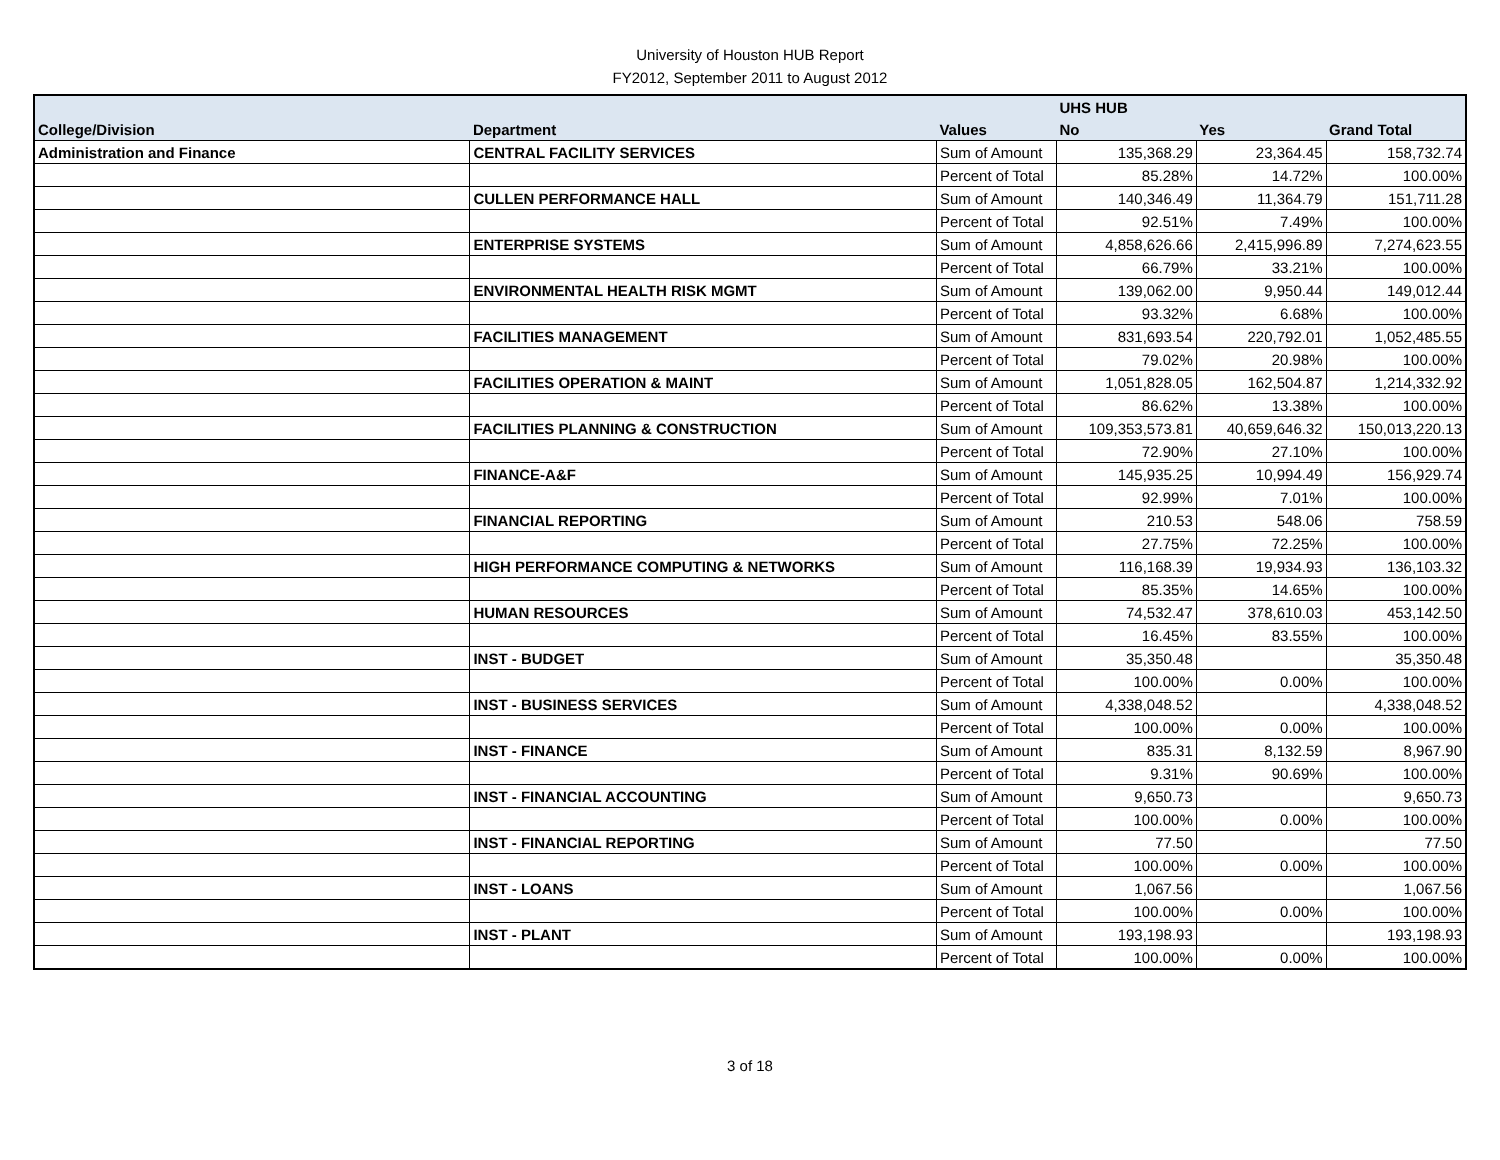University of Houston HUB Report
FY2012, September 2011 to August 2012
| | | | UHS HUB | | |
| --- | --- | --- | --- | --- | --- |
| College/Division | Department | Values | No | Yes | Grand Total |
| Administration and Finance | CENTRAL FACILITY SERVICES | Sum of Amount | 135,368.29 | 23,364.45 | 158,732.74 |
| | | Percent of Total | 85.28% | 14.72% | 100.00% |
| | CULLEN PERFORMANCE HALL | Sum of Amount | 140,346.49 | 11,364.79 | 151,711.28 |
| | | Percent of Total | 92.51% | 7.49% | 100.00% |
| | ENTERPRISE SYSTEMS | Sum of Amount | 4,858,626.66 | 2,415,996.89 | 7,274,623.55 |
| | | Percent of Total | 66.79% | 33.21% | 100.00% |
| | ENVIRONMENTAL HEALTH RISK MGMT | Sum of Amount | 139,062.00 | 9,950.44 | 149,012.44 |
| | | Percent of Total | 93.32% | 6.68% | 100.00% |
| | FACILITIES MANAGEMENT | Sum of Amount | 831,693.54 | 220,792.01 | 1,052,485.55 |
| | | Percent of Total | 79.02% | 20.98% | 100.00% |
| | FACILITIES OPERATION & MAINT | Sum of Amount | 1,051,828.05 | 162,504.87 | 1,214,332.92 |
| | | Percent of Total | 86.62% | 13.38% | 100.00% |
| | FACILITIES PLANNING & CONSTRUCTION | Sum of Amount | 109,353,573.81 | 40,659,646.32 | 150,013,220.13 |
| | | Percent of Total | 72.90% | 27.10% | 100.00% |
| | FINANCE-A&F | Sum of Amount | 145,935.25 | 10,994.49 | 156,929.74 |
| | | Percent of Total | 92.99% | 7.01% | 100.00% |
| | FINANCIAL REPORTING | Sum of Amount | 210.53 | 548.06 | 758.59 |
| | | Percent of Total | 27.75% | 72.25% | 100.00% |
| | HIGH PERFORMANCE COMPUTING & NETWORKS | Sum of Amount | 116,168.39 | 19,934.93 | 136,103.32 |
| | | Percent of Total | 85.35% | 14.65% | 100.00% |
| | HUMAN RESOURCES | Sum of Amount | 74,532.47 | 378,610.03 | 453,142.50 |
| | | Percent of Total | 16.45% | 83.55% | 100.00% |
| | INST - BUDGET | Sum of Amount | 35,350.48 | | 35,350.48 |
| | | Percent of Total | 100.00% | 0.00% | 100.00% |
| | INST - BUSINESS SERVICES | Sum of Amount | 4,338,048.52 | | 4,338,048.52 |
| | | Percent of Total | 100.00% | 0.00% | 100.00% |
| | INST - FINANCE | Sum of Amount | 835.31 | 8,132.59 | 8,967.90 |
| | | Percent of Total | 9.31% | 90.69% | 100.00% |
| | INST - FINANCIAL ACCOUNTING | Sum of Amount | 9,650.73 | | 9,650.73 |
| | | Percent of Total | 100.00% | 0.00% | 100.00% |
| | INST - FINANCIAL REPORTING | Sum of Amount | 77.50 | | 77.50 |
| | | Percent of Total | 100.00% | 0.00% | 100.00% |
| | INST - LOANS | Sum of Amount | 1,067.56 | | 1,067.56 |
| | | Percent of Total | 100.00% | 0.00% | 100.00% |
| | INST - PLANT | Sum of Amount | 193,198.93 | | 193,198.93 |
| | | Percent of Total | 100.00% | 0.00% | 100.00% |
3 of 18